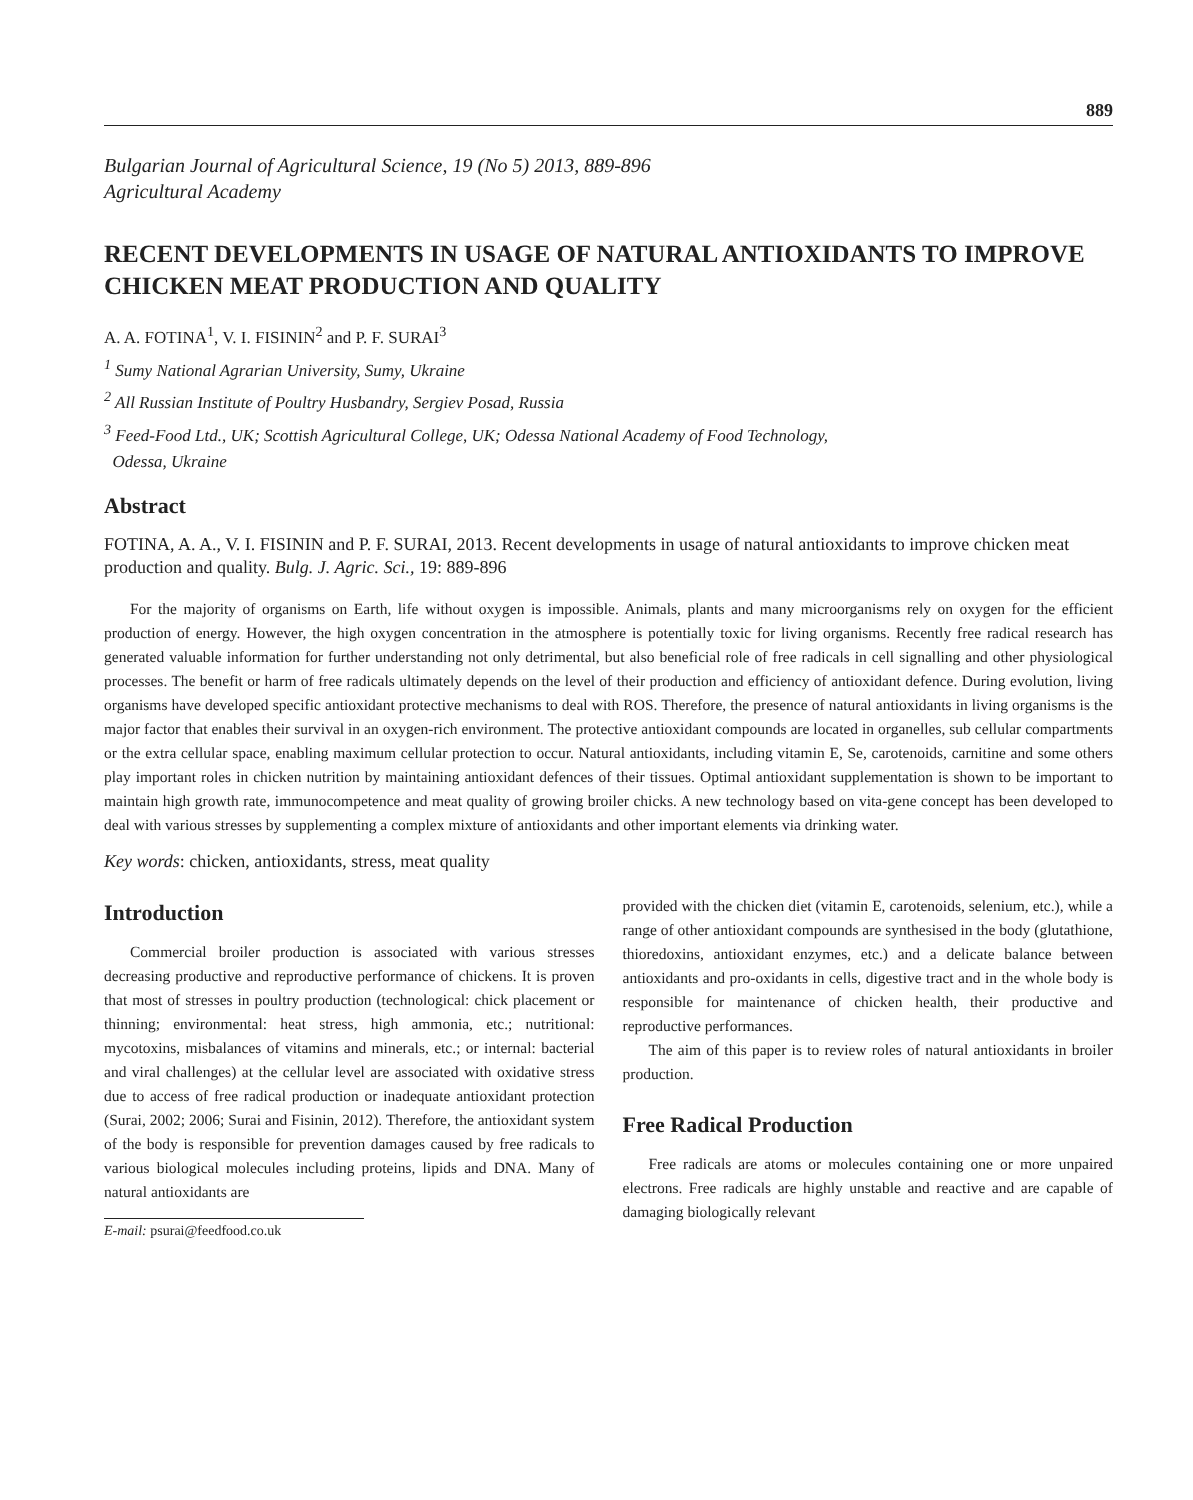889
Bulgarian Journal of Agricultural Science, 19 (No 5) 2013, 889-896
Agricultural Academy
RECENT DEVELOPMENTS IN USAGE OF NATURAL ANTIOXIDANTS TO IMPROVE CHICKEN MEAT PRODUCTION AND QUALITY
A. A. FOTINA<sup>1</sup>, V. I. FISININ<sup>2</sup> and P. F. SURAI<sup>3</sup>
<sup>1</sup> Sumy National Agrarian University, Sumy, Ukraine
<sup>2</sup> All Russian Institute of Poultry Husbandry, Sergiev Posad, Russia
<sup>3</sup> Feed-Food Ltd., UK; Scottish Agricultural College, UK; Odessa National Academy of Food Technology,
Odessa, Ukraine
Abstract
FOTINA, A. A., V. I. FISININ and P. F. SURAI, 2013. Recent developments in usage of natural antioxidants to improve chicken meat production and quality. Bulg. J. Agric. Sci., 19: 889-896
For the majority of organisms on Earth, life without oxygen is impossible. Animals, plants and many microorganisms rely on oxygen for the efficient production of energy. However, the high oxygen concentration in the atmosphere is potentially toxic for living organisms. Recently free radical research has generated valuable information for further understanding not only detrimental, but also beneficial role of free radicals in cell signalling and other physiological processes. The benefit or harm of free radicals ultimately depends on the level of their production and efficiency of antioxidant defence. During evolution, living organisms have developed specific antioxidant protective mechanisms to deal with ROS. Therefore, the presence of natural antioxidants in living organisms is the major factor that enables their survival in an oxygen-rich environment. The protective antioxidant compounds are located in organelles, sub cellular compartments or the extra cellular space, enabling maximum cellular protection to occur. Natural antioxidants, including vitamin E, Se, carotenoids, carnitine and some others play important roles in chicken nutrition by maintaining antioxidant defences of their tissues. Optimal antioxidant supplementation is shown to be important to maintain high growth rate, immunocompetence and meat quality of growing broiler chicks. A new technology based on vita-gene concept has been developed to deal with various stresses by supplementing a complex mixture of antioxidants and other important elements via drinking water.
Key words: chicken, antioxidants, stress, meat quality
Introduction
Commercial broiler production is associated with various stresses decreasing productive and reproductive performance of chickens. It is proven that most of stresses in poultry production (technological: chick placement or thinning; environmental: heat stress, high ammonia, etc.; nutritional: mycotoxins, misbalances of vitamins and minerals, etc.; or internal: bacterial and viral challenges) at the cellular level are associated with oxidative stress due to access of free radical production or inadequate antioxidant protection (Surai, 2002; 2006; Surai and Fisinin, 2012). Therefore, the antioxidant system of the body is responsible for prevention damages caused by free radicals to various biological molecules including proteins, lipids and DNA. Many of natural antioxidants are
E-mail: psurai@feedfood.co.uk
provided with the chicken diet (vitamin E, carotenoids, selenium, etc.), while a range of other antioxidant compounds are synthesised in the body (glutathione, thioredoxins, antioxidant enzymes, etc.) and a delicate balance between antioxidants and pro-oxidants in cells, digestive tract and in the whole body is responsible for maintenance of chicken health, their productive and reproductive performances.
The aim of this paper is to review roles of natural antioxidants in broiler production.
Free Radical Production
Free radicals are atoms or molecules containing one or more unpaired electrons. Free radicals are highly unstable and reactive and are capable of damaging biologically relevant